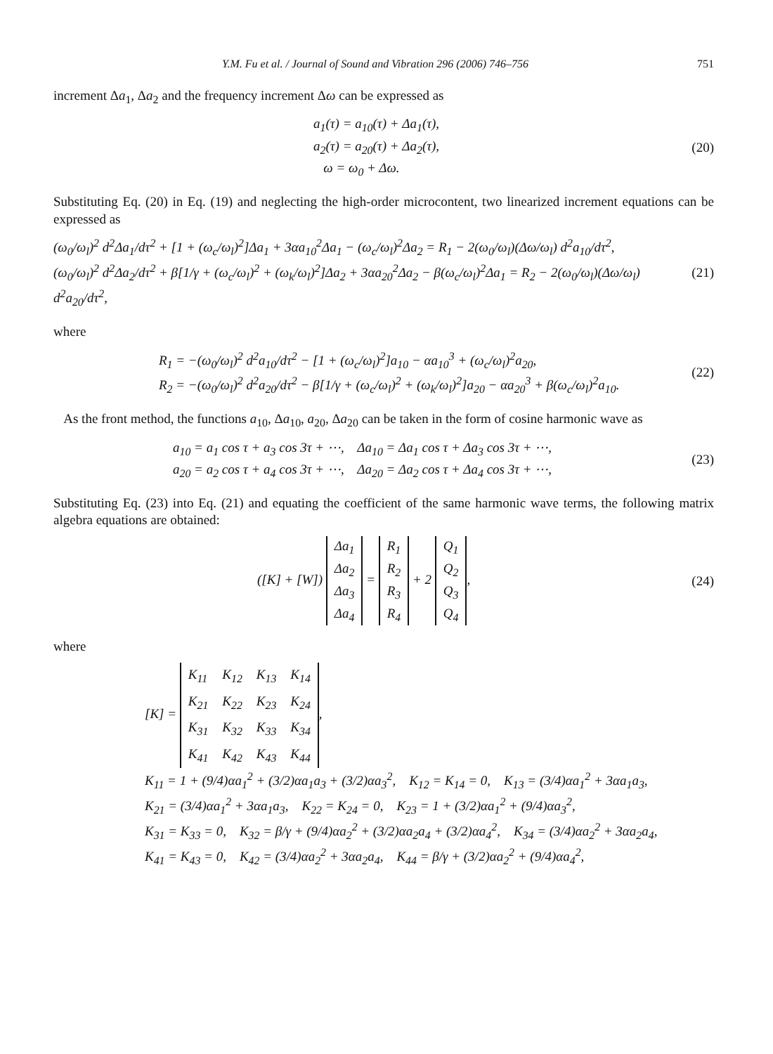Y.M. Fu et al. / Journal of Sound and Vibration 296 (2006) 746–756 751
increment Δa<sub>1</sub>, Δa<sub>2</sub> and the frequency increment Δω can be expressed as
a<sub>1</sub>(τ) = a<sub>10</sub>(τ) + Δa<sub>1</sub>(τ),
a<sub>2</sub>(τ) = a<sub>20</sub>(τ) + Δa<sub>2</sub>(τ),
ω = ω<sub>0</sub> + Δω.
(20)
Substituting Eq. (20) in Eq. (19) and neglecting the high-order microcontent, two linearized increment equations can be expressed as
(ω<sub>0</sub>/ω<sub>l</sub>)<sup>2</sup> d<sup>2</sup>Δa<sub>1</sub>/dτ<sup>2</sup> + [1 + (ω<sub>c</sub>/ω<sub>l</sub>)<sup>2</sup>]Δa<sub>1</sub> + 3αa<sub>10</sub><sup>2</sup>Δa<sub>1</sub> − (ω<sub>c</sub>/ω<sub>l</sub>)<sup>2</sup>Δa<sub>2</sub> = R<sub>1</sub> − 2(ω<sub>0</sub>/ω<sub>l</sub>)(Δω/ω<sub>l</sub>) d<sup>2</sup>a<sub>10</sub>/dτ<sup>2</sup>,
(ω<sub>0</sub>/ω<sub>l</sub>)<sup>2</sup> d<sup>2</sup>Δa<sub>2</sub>/dτ<sup>2</sup> + β[1/γ + (ω<sub>c</sub>/ω<sub>l</sub>)<sup>2</sup> + (ω<sub>k</sub>/ω<sub>l</sub>)<sup>2</sup>]Δa<sub>2</sub> + 3αa<sub>20</sub><sup>2</sup>Δa<sub>2</sub> − β(ω<sub>c</sub>/ω<sub>l</sub>)<sup>2</sup>Δa<sub>1</sub> = R<sub>2</sub> − 2(ω<sub>0</sub>/ω<sub>l</sub>)(Δω/ω<sub>l</sub>) d<sup>2</sup>a<sub>20</sub>/dτ<sup>2</sup>,
(21)
where
R<sub>1</sub> = −(ω<sub>0</sub>/ω<sub>l</sub>)<sup>2</sup> d<sup>2</sup>a<sub>10</sub>/dτ<sup>2</sup> − [1 + (ω<sub>c</sub>/ω<sub>l</sub>)<sup>2</sup>]a<sub>10</sub> − αa<sub>10</sub><sup>3</sup> + (ω<sub>c</sub>/ω<sub>l</sub>)<sup>2</sup>a<sub>20</sub>,
R<sub>2</sub> = −(ω<sub>0</sub>/ω<sub>l</sub>)<sup>2</sup> d<sup>2</sup>a<sub>20</sub>/dτ<sup>2</sup> − β[1/γ + (ω<sub>c</sub>/ω<sub>l</sub>)<sup>2</sup> + (ω<sub>k</sub>/ω<sub>l</sub>)<sup>2</sup>]a<sub>20</sub> − αa<sub>20</sub><sup>3</sup> + β(ω<sub>c</sub>/ω<sub>l</sub>)<sup>2</sup>a<sub>10</sub>.
(22)
As the front method, the functions a<sub>10</sub>, Δa<sub>10</sub>, a<sub>20</sub>, Δa<sub>20</sub> can be taken in the form of cosine harmonic wave as
a<sub>10</sub> = a<sub>1</sub> cos τ + a<sub>3</sub> cos 3τ + ⋯, Δa<sub>10</sub> = Δa<sub>1</sub> cos τ + Δa<sub>3</sub> cos 3τ + ⋯,
a<sub>20</sub> = a<sub>2</sub> cos τ + a<sub>4</sub> cos 3τ + ⋯, Δa<sub>20</sub> = Δa<sub>2</sub> cos τ + Δa<sub>4</sub> cos 3τ + ⋯,
(23)
Substituting Eq. (23) into Eq. (21) and equating the coefficient of the same harmonic wave terms, the following matrix algebra equations are obtained:
([K] + [W])
| Δa<sub>1</sub> |
| Δa<sub>2</sub> |
| Δa<sub>3</sub> |
| Δa<sub>4</sub> |
=
| R<sub>1</sub> |
| R<sub>2</sub> |
| R<sub>3</sub> |
| R<sub>4</sub> |
+ 2
| Q<sub>1</sub> |
| Q<sub>2</sub> |
| Q<sub>3</sub> |
| Q<sub>4</sub> |
,
(24)
where
[K] =
| K<sub>11</sub> | K<sub>12</sub> | K<sub>13</sub> | K<sub>14</sub> |
| K<sub>21</sub> | K<sub>22</sub> | K<sub>23</sub> | K<sub>24</sub> |
| K<sub>31</sub> | K<sub>32</sub> | K<sub>33</sub> | K<sub>34</sub> |
| K<sub>41</sub> | K<sub>42</sub> | K<sub>43</sub> | K<sub>44</sub> |
,
K<sub>11</sub> = 1 + (9/4)αa<sub>1</sub><sup>2</sup> + (3/2)αa<sub>1</sub>a<sub>3</sub> + (3/2)αa<sub>3</sub><sup>2</sup>, K<sub>12</sub> = K<sub>14</sub> = 0, K<sub>13</sub> = (3/4)αa<sub>1</sub><sup>2</sup> + 3αa<sub>1</sub>a<sub>3</sub>,
K<sub>21</sub> = (3/4)αa<sub>1</sub><sup>2</sup> + 3αa<sub>1</sub>a<sub>3</sub>, K<sub>22</sub> = K<sub>24</sub> = 0, K<sub>23</sub> = 1 + (3/2)αa<sub>1</sub><sup>2</sup> + (9/4)αa<sub>3</sub><sup>2</sup>,
K<sub>31</sub> = K<sub>33</sub> = 0, K<sub>32</sub> = β/γ + (9/4)αa<sub>2</sub><sup>2</sup> + (3/2)αa<sub>2</sub>a<sub>4</sub> + (3/2)αa<sub>4</sub><sup>2</sup>, K<sub>34</sub> = (3/4)αa<sub>2</sub><sup>2</sup> + 3αa<sub>2</sub>a<sub>4</sub>,
K<sub>41</sub> = K<sub>43</sub> = 0, K<sub>42</sub> = (3/4)αa<sub>2</sub><sup>2</sup> + 3αa<sub>2</sub>a<sub>4</sub>, K<sub>44</sub> = β/γ + (3/2)αa<sub>2</sub><sup>2</sup> + (9/4)αa<sub>4</sub><sup>2</sup>,